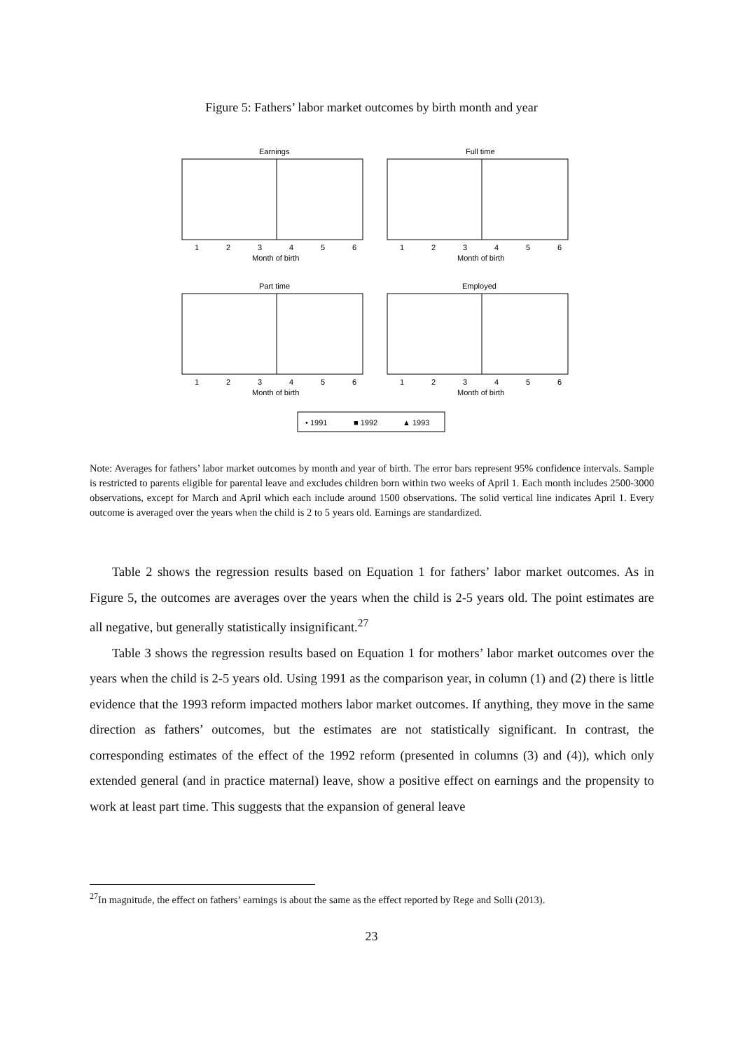Figure 5: Fathers’ labor market outcomes by birth month and year
Earnings
Full time
Part time
Employed
Month of birth
Month of birth
Month of birth
Month of birth
1
2
3
4
5
6
1
2
3
4
5
6
1
2
3
4
5
6
1
2
3
4
5
6
• 1991
■ 1992
▲ 1993
Note: Averages for fathers’ labor market outcomes by month and year of birth. The error bars represent 95% confidence intervals. Sample is restricted to parents eligible for parental leave and excludes children born within two weeks of April 1. Each month includes 2500-3000 observations, except for March and April which each include around 1500 observations. The solid vertical line indicates April 1. Every outcome is averaged over the years when the child is 2 to 5 years old. Earnings are standardized.
Table 2 shows the regression results based on Equation 1 for fathers’ labor market outcomes. As in Figure 5, the outcomes are averages over the years when the child is 2-5 years old. The point estimates are all negative, but generally statistically insignificant.<sup>27</sup>
Table 3 shows the regression results based on Equation 1 for mothers’ labor market outcomes over the years when the child is 2-5 years old. Using 1991 as the comparison year, in column (1) and (2) there is little evidence that the 1993 reform impacted mothers labor market outcomes. If anything, they move in the same direction as fathers’ outcomes, but the estimates are not statistically significant. In contrast, the corresponding estimates of the effect of the 1992 reform (presented in columns (3) and (4)), which only extended general (and in practice maternal) leave, show a positive effect on earnings and the propensity to work at least part time. This suggests that the expansion of general leave
<sup>27</sup> In magnitude, the effect on fathers’ earnings is about the same as the effect reported by Rege and Solli (2013).
23